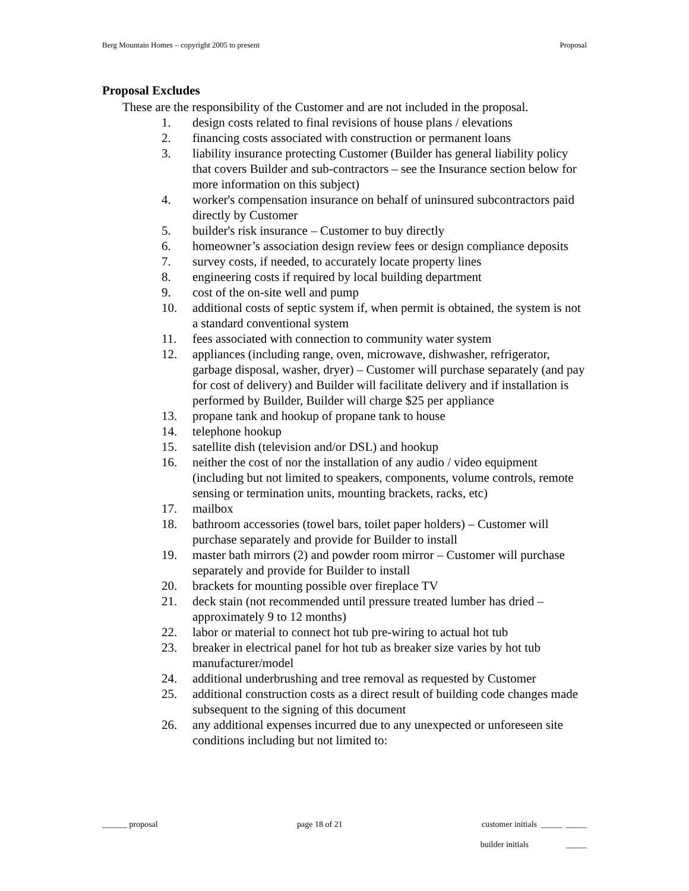Berg Mountain Homes – copyright 2005 to present Proposal
Proposal Excludes
These are the responsibility of the Customer and are not included in the proposal.
1. design costs related to final revisions of house plans / elevations
2. financing costs associated with construction or permanent loans
3. liability insurance protecting Customer (Builder has general liability policy that covers Builder and sub-contractors – see the Insurance section below for more information on this subject)
4. worker's compensation insurance on behalf of uninsured subcontractors paid directly by Customer
5. builder's risk insurance – Customer to buy directly
6. homeowner’s association design review fees or design compliance deposits
7. survey costs, if needed, to accurately locate property lines
8. engineering costs if required by local building department
9. cost of the on-site well and pump
10. additional costs of septic system if, when permit is obtained, the system is not a standard conventional system
11. fees associated with connection to community water system
12. appliances (including range, oven, microwave, dishwasher, refrigerator, garbage disposal, washer, dryer) – Customer will purchase separately (and pay for cost of delivery) and Builder will facilitate delivery and if installation is performed by Builder, Builder will charge $25 per appliance
13. propane tank and hookup of propane tank to house
14. telephone hookup
15. satellite dish (television and/or DSL) and hookup
16. neither the cost of nor the installation of any audio / video equipment (including but not limited to speakers, components, volume controls, remote sensing or termination units, mounting brackets, racks, etc)
17. mailbox
18. bathroom accessories (towel bars, toilet paper holders) – Customer will purchase separately and provide for Builder to install
19. master bath mirrors (2) and powder room mirror – Customer will purchase separately and provide for Builder to install
20. brackets for mounting possible over fireplace TV
21. deck stain (not recommended until pressure treated lumber has dried – approximately 9 to 12 months)
22. labor or material to connect hot tub pre-wiring to actual hot tub
23. breaker in electrical panel for hot tub as breaker size varies by hot tub manufacturer/model
24. additional underbrushing and tree removal as requested by Customer
25. additional construction costs as a direct result of building code changes made subsequent to the signing of this document
26. any additional expenses incurred due to any unexpected or unforeseen site conditions including but not limited to:
______ proposal page 18 of 21 customer initials _____ _____
builder initials _____